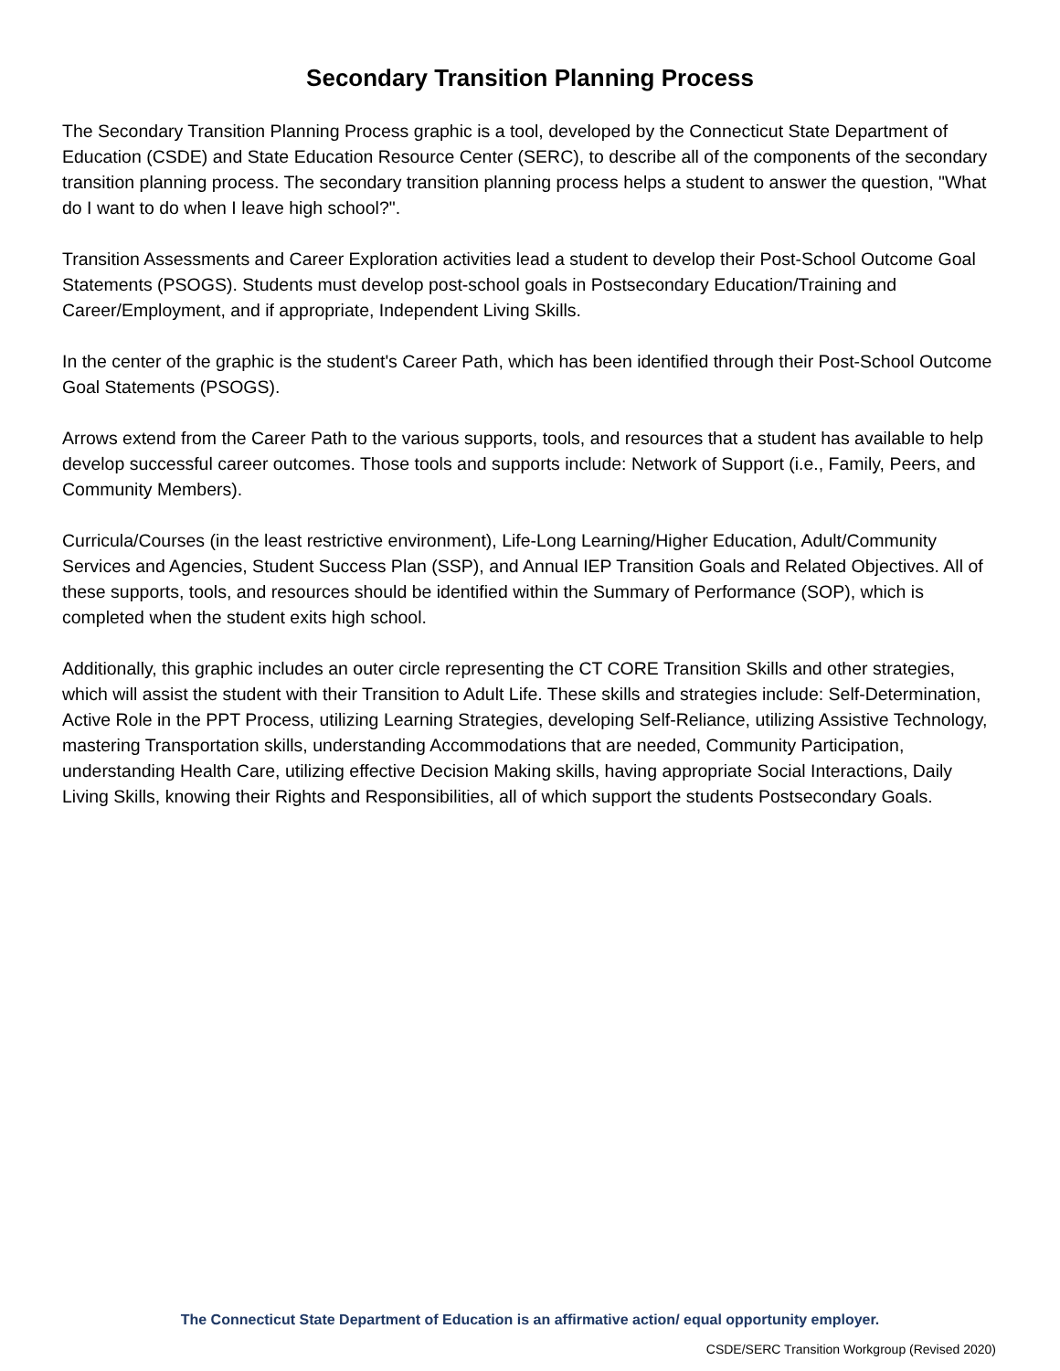Secondary Transition Planning Process
The Secondary Transition Planning Process graphic is a tool, developed by the Connecticut State Department of Education (CSDE) and State Education Resource Center (SERC), to describe all of the components of the secondary transition planning process. The secondary transition planning process helps a student to answer the question, "What do I want to do when I leave high school?".
Transition Assessments and Career Exploration activities lead a student to develop their Post-School Outcome Goal Statements (PSOGS). Students must develop post-school goals in Postsecondary Education/Training and Career/Employment, and if appropriate, Independent Living Skills.
In the center of the graphic is the student's Career Path, which has been identified through their Post-School Outcome Goal Statements (PSOGS).
Arrows extend from the Career Path to the various supports, tools, and resources that a student has available to help develop successful career outcomes. Those tools and supports include: Network of Support (i.e., Family, Peers, and Community Members).
Curricula/Courses (in the least restrictive environment), Life-Long Learning/Higher Education, Adult/Community Services and Agencies, Student Success Plan (SSP), and Annual IEP Transition Goals and Related Objectives. All of these supports, tools, and resources should be identified within the Summary of Performance (SOP), which is completed when the student exits high school.
Additionally, this graphic includes an outer circle representing the CT CORE Transition Skills and other strategies, which will assist the student with their Transition to Adult Life. These skills and strategies include: Self-Determination, Active Role in the PPT Process, utilizing Learning Strategies, developing Self-Reliance, utilizing Assistive Technology, mastering Transportation skills, understanding Accommodations that are needed, Community Participation, understanding Health Care, utilizing effective Decision Making skills, having appropriate Social Interactions, Daily Living Skills, knowing their Rights and Responsibilities, all of which support the students Postsecondary Goals.
The Connecticut State Department of Education is an affirmative action/ equal opportunity employer.
CSDE/SERC Transition Workgroup (Revised 2020)